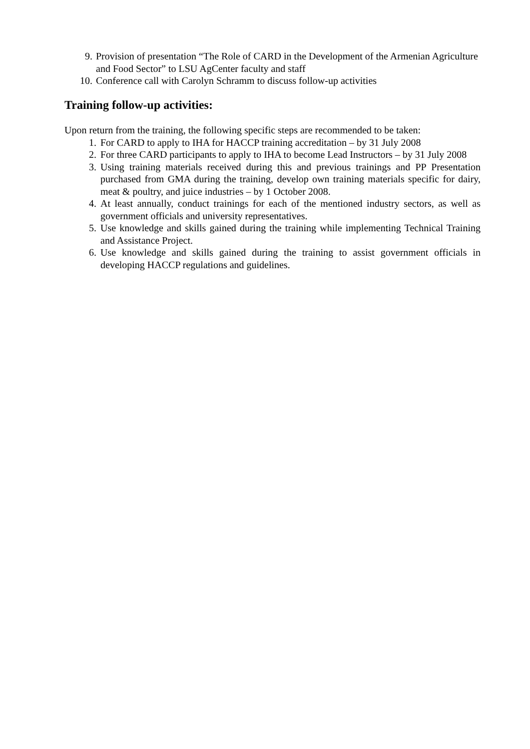9. Provision of presentation “The Role of CARD in the Development of the Armenian Agriculture and Food Sector” to LSU AgCenter faculty and staff
10. Conference call with Carolyn Schramm to discuss follow-up activities
Training follow-up activities:
Upon return from the training, the following specific steps are recommended to be taken:
1. For CARD to apply to IHA for HACCP training accreditation – by 31 July 2008
2. For three CARD participants to apply to IHA to become Lead Instructors – by 31 July 2008
3. Using training materials received during this and previous trainings and PP Presentation purchased from GMA during the training, develop own training materials specific for dairy, meat & poultry, and juice industries – by 1 October 2008.
4. At least annually, conduct trainings for each of the mentioned industry sectors, as well as government officials and university representatives.
5. Use knowledge and skills gained during the training while implementing Technical Training and Assistance Project.
6. Use knowledge and skills gained during the training to assist government officials in developing HACCP regulations and guidelines.